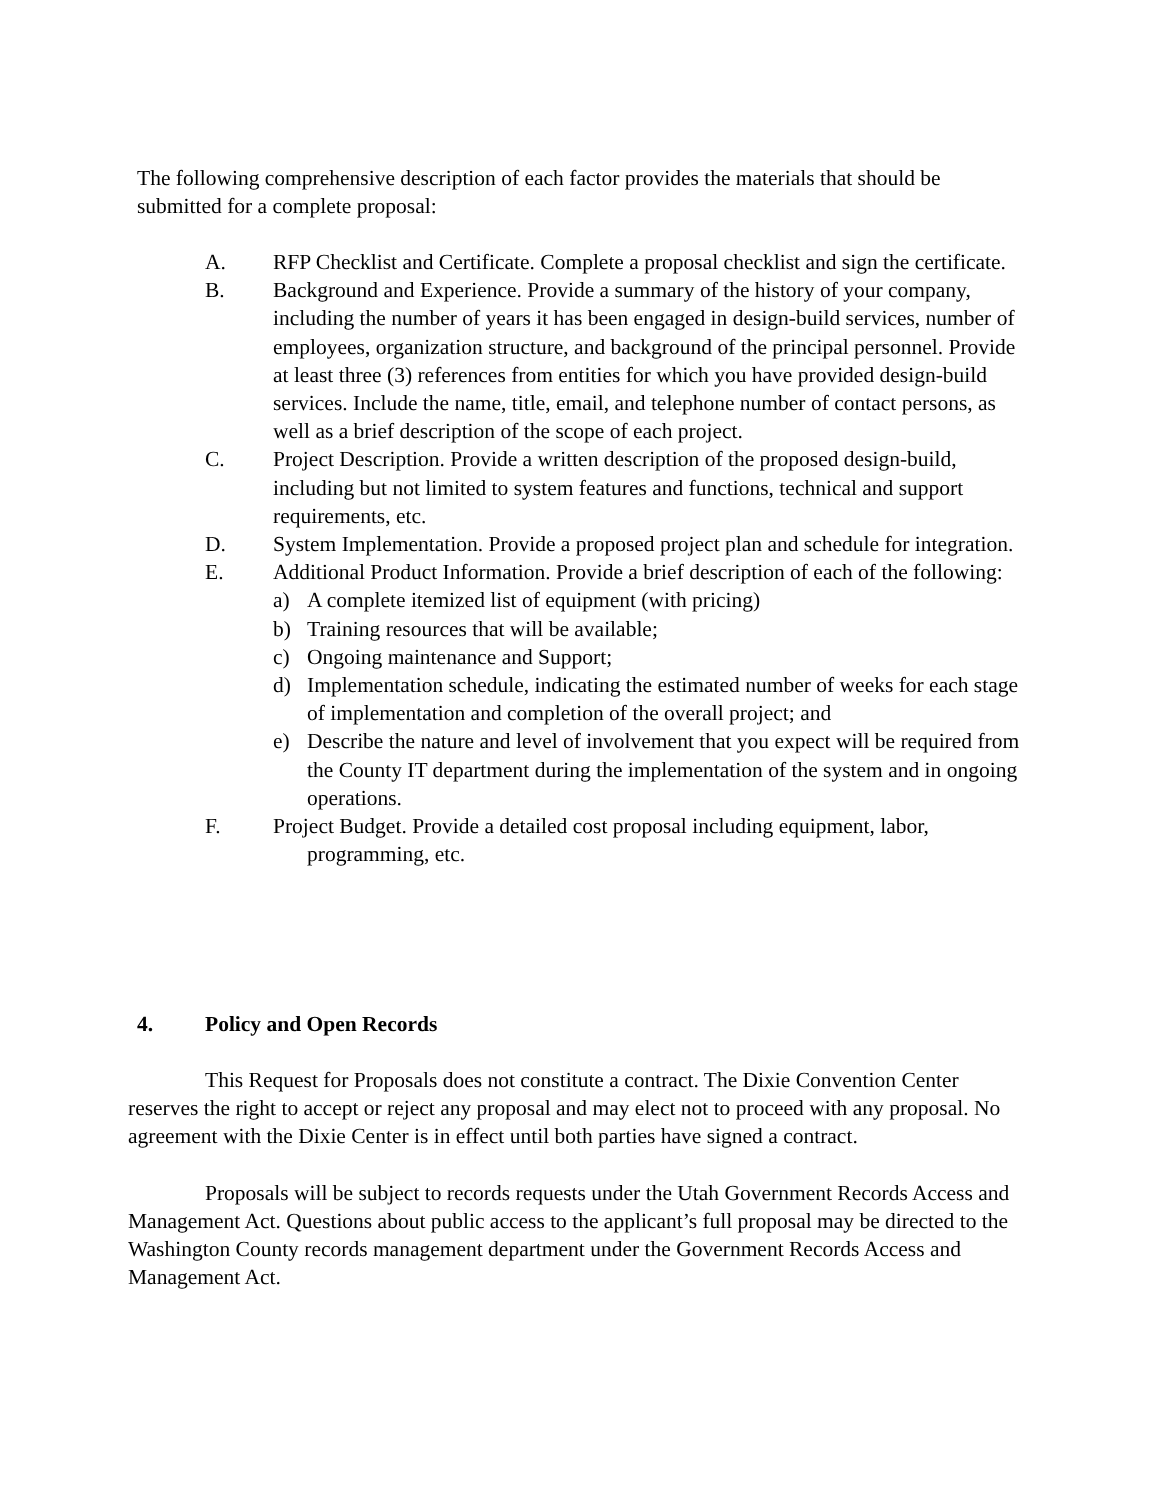The following comprehensive description of each factor provides the materials that should be submitted for a complete proposal:
A. RFP Checklist and Certificate. Complete a proposal checklist and sign the certificate.
B. Background and Experience. Provide a summary of the history of your company, including the number of years it has been engaged in design-build services, number of employees, organization structure, and background of the principal personnel. Provide at least three (3) references from entities for which you have provided design-build services. Include the name, title, email, and telephone number of contact persons, as well as a brief description of the scope of each project.
C. Project Description. Provide a written description of the proposed design-build, including but not limited to system features and functions, technical and support requirements, etc.
D. System Implementation. Provide a proposed project plan and schedule for integration.
E. Additional Product Information. Provide a brief description of each of the following:
a) A complete itemized list of equipment (with pricing)
b) Training resources that will be available;
c) Ongoing maintenance and Support;
d) Implementation schedule, indicating the estimated number of weeks for each stage of implementation and completion of the overall project; and
e) Describe the nature and level of involvement that you expect will be required from the County IT department during the implementation of the system and in ongoing operations.
F. Project Budget. Provide a detailed cost proposal including equipment, labor,
programming, etc.
4. Policy and Open Records
This Request for Proposals does not constitute a contract. The Dixie Convention Center reserves the right to accept or reject any proposal and may elect not to proceed with any proposal. No agreement with the Dixie Center is in effect until both parties have signed a contract.
Proposals will be subject to records requests under the Utah Government Records Access and Management Act. Questions about public access to the applicant’s full proposal may be directed to the Washington County records management department under the Government Records Access and Management Act.